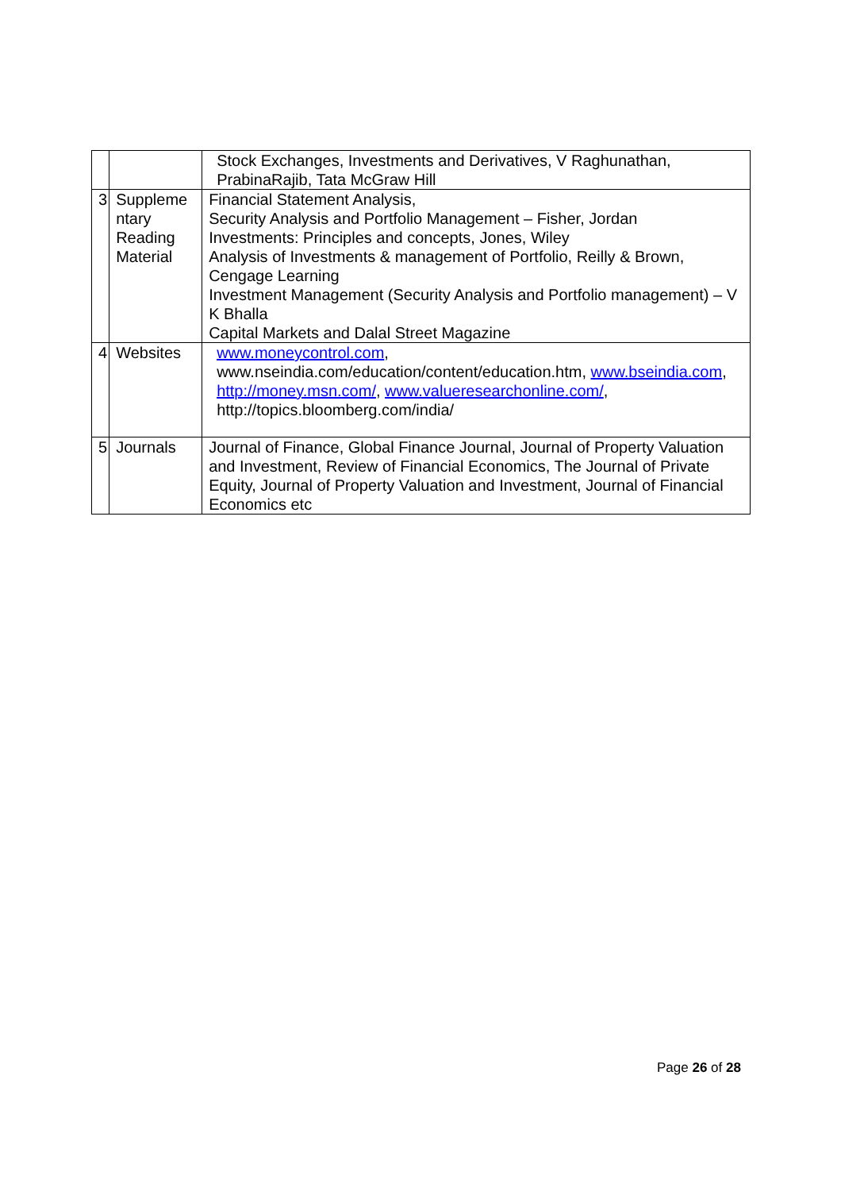| | | Stock Exchanges, Investments and Derivatives, V Raghunathan, PrabinaRajib, Tata McGraw Hill |
| 3 | Suppleme ntary Reading Material | Financial Statement Analysis, Security Analysis and Portfolio Management – Fisher, Jordan Investments: Principles and concepts, Jones, Wiley Analysis of Investments & management of Portfolio, Reilly & Brown, Cengage Learning Investment Management (Security Analysis and Portfolio management) – V K Bhalla Capital Markets and Dalal Street Magazine |
| 4 | Websites | www.moneycontrol.com , www.nseindia.com/education/content/education.htm, www.bseindia.com , http://money.msn.com/ , www.valueresearchonline.com/ , http://topics.bloomberg.com/india/ |
| 5 | Journals | Journal of Finance, Global Finance Journal, Journal of Property Valuation and Investment, Review of Financial Economics, The Journal of Private Equity, Journal of Property Valuation and Investment, Journal of Financial Economics etc |
Page 26 of 28